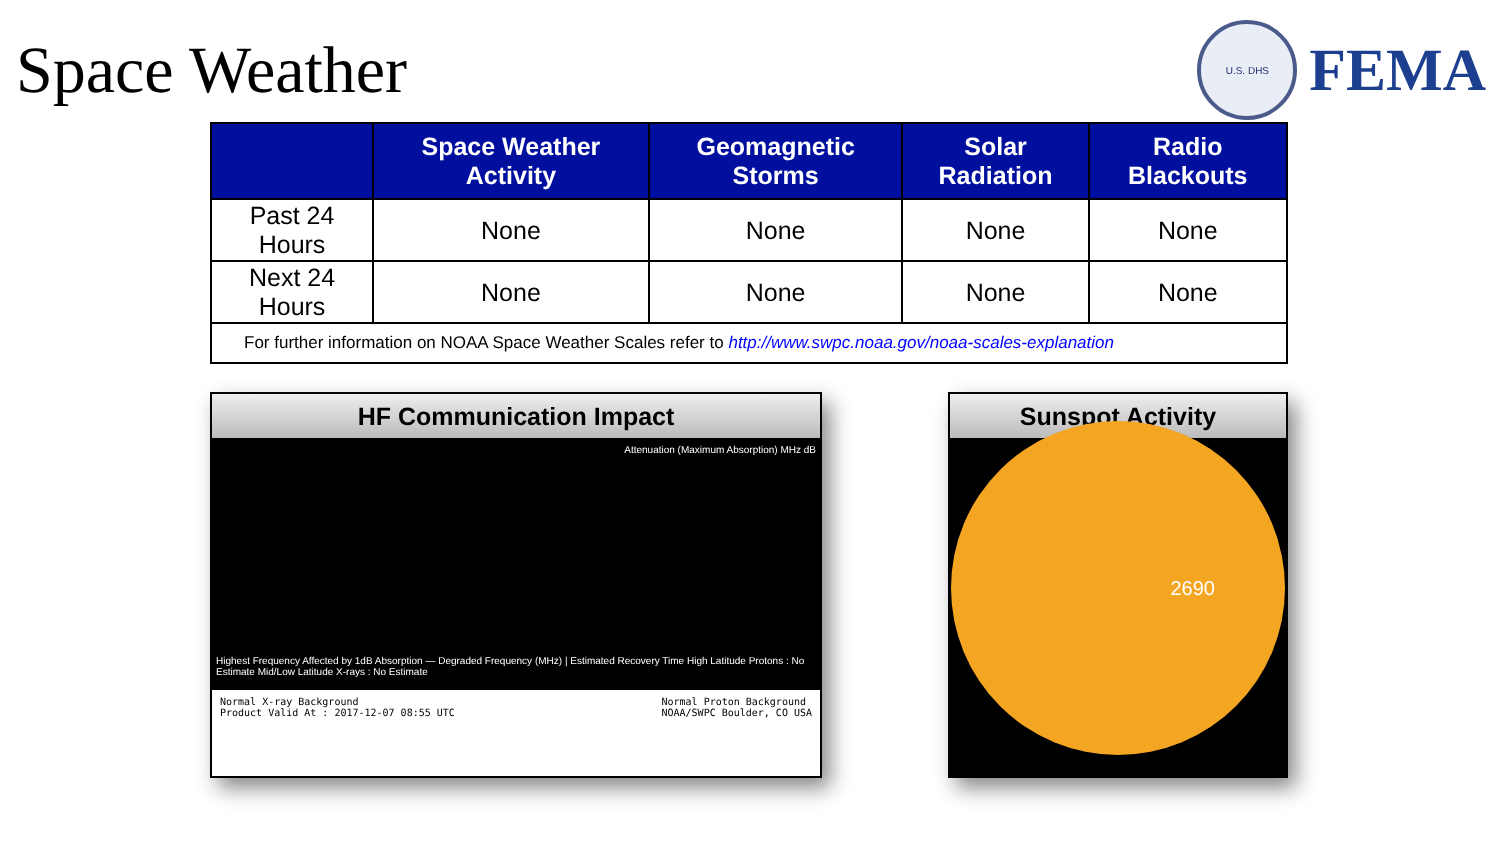Space Weather
U.S. DHS
FEMA
| | Space Weather Activity | Geomagnetic Storms | Solar Radiation | Radio Blackouts |
| --- | --- | --- | --- | --- |
| Past 24 Hours | None | None | None | None |
| Next 24 Hours | None | None | None | None |
| For further information on NOAA Space Weather Scales refer to http://www.swpc.noaa.gov/noaa-scales-explanation | | | | |
HF Communication Impact
Attenuation (Maximum Absorption) MHz dB
Highest Frequency Affected by 1dB Absorption — Degraded Frequency (MHz) | Estimated Recovery Time High Latitude Protons : No Estimate Mid/Low Latitude X-rays : No Estimate
Normal X-ray Background
Product Valid At : 2017-12-07 08:55 UTC
Normal Proton Background
NOAA/SWPC Boulder, CO USA
Sunspot Activity
2690